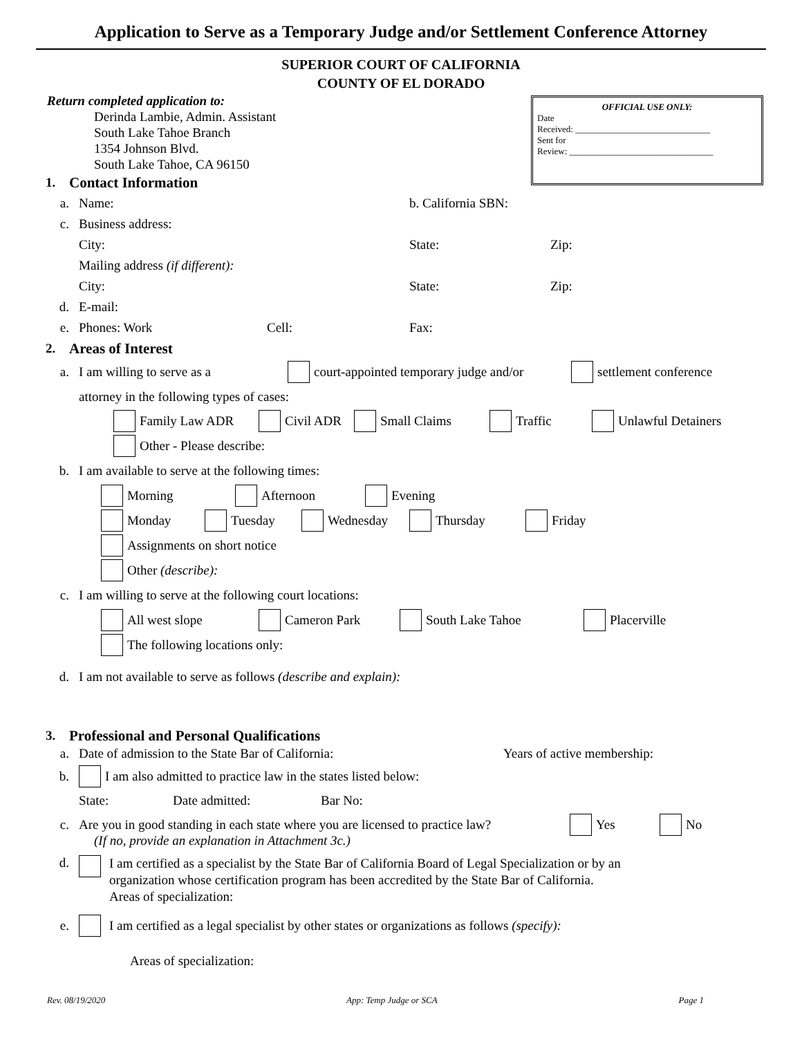Application to Serve as a Temporary Judge and/or Settlement Conference Attorney
SUPERIOR COURT OF CALIFORNIA
COUNTY OF EL DORADO
OFFICIAL USE ONLY:
Date
Received: ______________________________
Sent for
Review: ________________________________
Return completed application to:
Derinda Lambie, Admin. Assistant
South Lake Tahoe Branch
1354 Johnson Blvd.
South Lake Tahoe, CA 96150
1. Contact Information
a. Name: b. California SBN:
c. Business address:
City: State: Zip:
Mailing address (if different):
City: State: Zip:
d. E-mail:
e. Phones: Work Cell: Fax:
2. Areas of Interest
a. I am willing to serve as a court-appointed temporary judge and/or settlement conference
attorney in the following types of cases:
Family Law ADR Civil ADR Small Claims Traffic Unlawful Detainers
Other - Please describe:
b. I am available to serve at the following times:
Morning Afternoon Evening
Monday Tuesday Wednesday Thursday Friday
Assignments on short notice
Other (describe):
c. I am willing to serve at the following court locations:
All west slope Cameron Park South Lake Tahoe Placerville
The following locations only:
d. I am not available to serve as follows (describe and explain):
3. Professional and Personal Qualifications
a. Date of admission to the State Bar of California: Years of active membership:
b. I am also admitted to practice law in the states listed below:
State: Date admitted: Bar No:
c. Are you in good standing in each state where you are licensed to practice law? Yes No
(If no, provide an explanation in Attachment 3c.)
d. I am certified as a specialist by the State Bar of California Board of Legal Specialization or by an organization whose certification program has been accredited by the State Bar of California.
Areas of specialization:
e. I am certified as a legal specialist by other states or organizations as follows (specify):
Areas of specialization:
Rev. 08/19/2020 App: Temp Judge or SCA Page 1